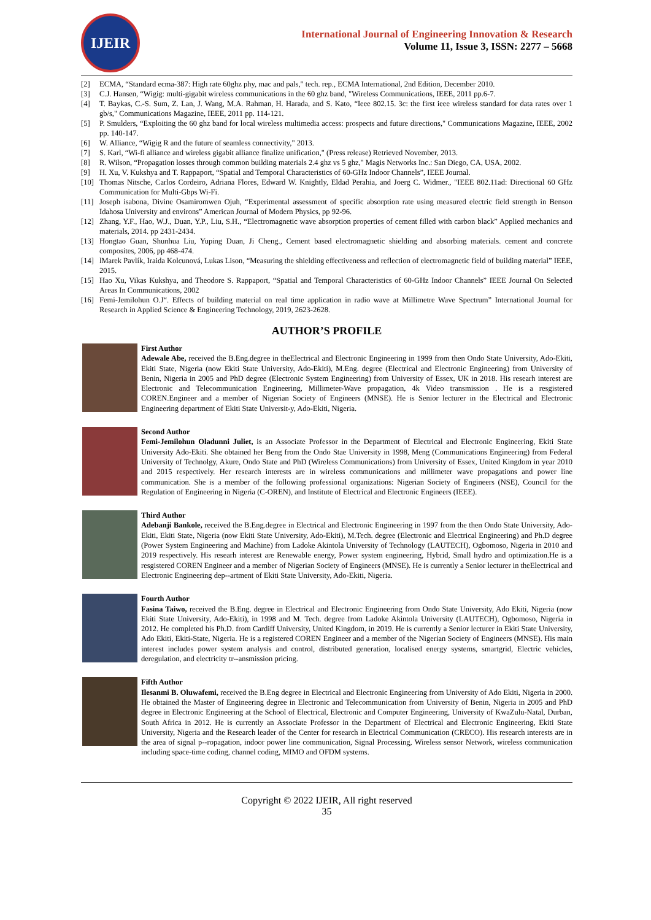IJEIR
International Journal of Engineering Innovation & Research
Volume 11, Issue 3, ISSN: 2277 – 5668
[2] ECMA, “Standard ecma-387: High rate 60ghz phy, mac and pals," tech. rep., ECMA International, 2nd Edition, December 2010.
[3] C.J. Hansen, “Wigig: multi-gigabit wireless communications in the 60 ghz band, "Wireless Communications, IEEE, 2011 pp.6-7.
[4] T. Baykas, C.-S. Sum, Z. Lan, J. Wang, M.A. Rahman, H. Harada, and S. Kato, “Ieee 802.15. 3c: the first ieee wireless standard for data rates over 1 gb/s," Communications Magazine, IEEE, 2011 pp. 114-121.
[5] P. Smulders, “Exploiting the 60 ghz band for local wireless multimedia access: prospects and future directions," Communications Magazine, IEEE, 2002 pp. 140-147.
[6] W. Alliance, “Wigig R and the future of seamless connectivity," 2013.
[7] S. Karl, “Wi-fi alliance and wireless gigabit alliance finalize unification," (Press release) Retrieved November, 2013.
[8] R. Wilson, “Propagation losses through common building materials 2.4 ghz vs 5 ghz," Magis Networks Inc.: San Diego, CA, USA, 2002.
[9] H. Xu, V. Kukshya and T. Rappaport, “Spatial and Temporal Characteristics of 60-GHz Indoor Channels”, IEEE Journal.
[10] Thomas Nitsche, Carlos Cordeiro, Adriana Flores, Edward W. Knightly, Eldad Perahia, and Joerg C. Widmer., "IEEE 802.11ad: Directional 60 GHz Communication for Multi-Gbps Wi-Fi.
[11] Joseph isabona, Divine Osamiromwen Ojuh, “Experimental assessment of specific absorption rate using measured electric field strength in Benson Idahosa University and environs” American Journal of Modern Physics, pp 92-96.
[12] Zhang, Y.F., Hao, W.J., Duan, Y.P., Liu, S.H., “Electromagnetic wave absorption properties of cement filled with carbon black” Applied mechanics and materials, 2014. pp 2431-2434.
[13] Hongtao Guan, Shunhua Liu, Yuping Duan, Ji Cheng., Cement based electromagnetic shielding and absorbing materials. cement and concrete composites, 2006, pp 468-474.
[14] lMarek Pavlík, Iraida Kolcunová, Lukas Lison, “Measuring the shielding effectiveness and reflection of electromagnetic field of building material” IEEE, 2015.
[15] Hao Xu, Vikas Kukshya, and Theodore S. Rappaport, “Spatial and Temporal Characteristics of 60-GHz Indoor Channels” IEEE Journal On Selected Areas In Communications, 2002
[16] Femi-Jemilohun O.J“. Effects of building material on real time application in radio wave at Millimetre Wave Spectrum” International Journal for Research in Applied Science & Engineering Technology, 2019, 2623-2628.
AUTHOR’S PROFILE
First Author
Adewale Abe, received the B.Eng.degree in theElectrical and Electronic Engineering in 1999 from then Ondo State University, Ado-Ekiti, Ekiti State, Nigeria (now Ekiti State University, Ado-Ekiti), M.Eng. degree (Electrical and Electronic Engineering) from University of Benin, Nigeria in 2005 and PhD degree (Electronic System Engineering) from University of Essex, UK in 2018. His researh interest are Electronic and Telecommunication Engineering, Millimeter-Wave propagation, 4k Video transmission . He is a resgistered COREN.Engineer and a member of Nigerian Society of Engineers (MNSE). He is Senior lecturer in the Electrical and Electronic Engineering department of Ekiti State Universit-y, Ado-Ekiti, Nigeria.
Second Author
Femi-Jemilohun Oladunni Juliet, is an Associate Professor in the Department of Electrical and Electronic Engineering, Ekiti State University Ado-Ekiti. She obtained her Beng from the Ondo Stae University in 1998, Meng (Communications Engineering) from Federal University of Technolgy, Akure, Ondo State and PhD (Wireless Communications) from University of Essex, United Kingdom in year 2010 and 2015 respectively. Her research interests are in wireless communications and millimeter wave propagations and power line communication. She is a member of the following professional organizations: Nigerian Society of Engineers (NSE), Council for the Regulation of Engineering in Nigeria (C-OREN), and Institute of Electrical and Electronic Engineers (IEEE).
Third Author
Adebanji Bankole, received the B.Eng.degree in Electrical and Electronic Engineering in 1997 from the then Ondo State University, Ado-Ekiti, Ekiti State, Nigeria (now Ekiti State University, Ado-Ekiti), M.Tech. degree (Electronic and Electrical Engineering) and Ph.D degree (Power System Engineering and Machine) from Ladoke Akintola University of Technology (LAUTECH), Ogbomoso, Nigeria in 2010 and 2019 respectively. His researh interest are Renewable energy, Power system engineering, Hybrid, Small hydro and optimization.He is a resgistered COREN Engineer and a member of Nigerian Society of Engineers (MNSE). He is currently a Senior lecturer in theElectrical and Electronic Engineering dep--artment of Ekiti State University, Ado-Ekiti, Nigeria.
Fourth Author
Fasina Taiwo, received the B.Eng. degree in Electrical and Electronic Engineering from Ondo State University, Ado Ekiti, Nigeria (now Ekiti State University, Ado-Ekiti), in 1998 and M. Tech. degree from Ladoke Akintola University (LAUTECH), Ogbomoso, Nigeria in 2012. He completed his Ph.D. from Cardiff University, United Kingdom, in 2019. He is currently a Senior lecturer in Ekiti State University, Ado Ekiti, Ekiti-State, Nigeria. He is a registered COREN Engineer and a member of the Nigerian Society of Engineers (MNSE). His main interest includes power system analysis and control, distributed generation, localised energy systems, smartgrid, Electric vehicles, deregulation, and electricity tr--ansmission pricing.
Fifth Author
Ilesanmi B. Oluwafemi, received the B.Eng degree in Electrical and Electronic Engineering from University of Ado Ekiti, Nigeria in 2000. He obtained the Master of Engineering degree in Electronic and Telecommunication from University of Benin, Nigeria in 2005 and PhD degree in Electronic Engineering at the School of Electrical, Electronic and Computer Engineering, University of KwaZulu-Natal, Durban, South Africa in 2012. He is currently an Associate Professor in the Department of Electrical and Electronic Engineering, Ekiti State University, Nigeria and the Research leader of the Center for research in Electrical Communication (CRECO). His research interests are in the area of signal p--ropagation, indoor power line communication, Signal Processing, Wireless sensor Network, wireless communication including space-time coding, channel coding, MIMO and OFDM systems.
Copyright © 2022 IJEIR, All right reserved
35